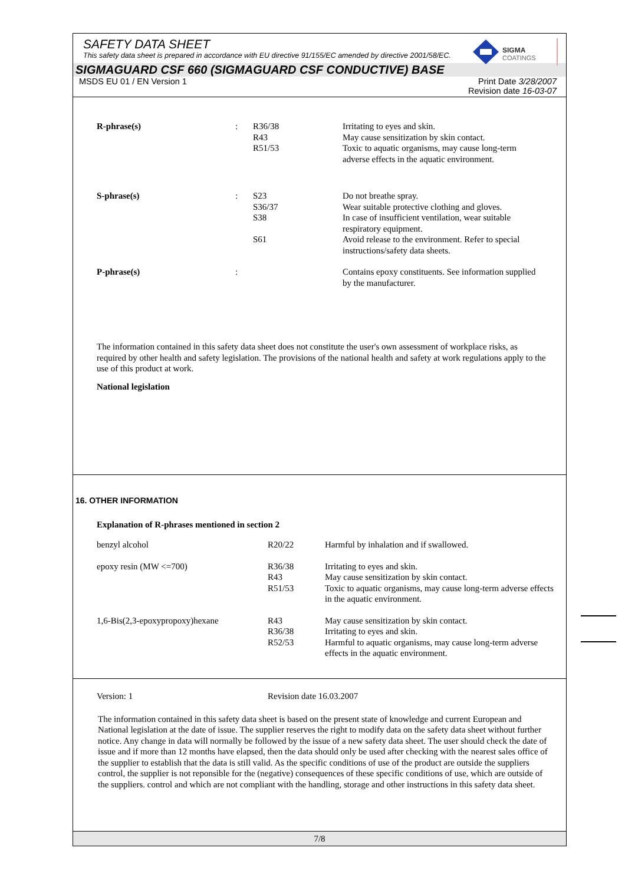SIGMA
COATINGS
SAFETY DATA SHEET
This safety data sheet is prepared in accordance with EU directive 91/155/EC amended by directive 2001/58/EC.
SIGMAGUARD CSF 660 (SIGMAGUARD CSF CONDUCTIVE) BASE
MSDS EU 01 / EN Version 1 Print Date 3/28/2007
Revision date 16-03-07
| R-phrase(s) | : | R36/38 R43 R51/53 | Irritating to eyes and skin. May cause sensitization by skin contact. Toxic to aquatic organisms, may cause long-term adverse effects in the aquatic environment. |
| S-phrase(s) | : | S23 S36/37 S38 S61 | Do not breathe spray. Wear suitable protective clothing and gloves. In case of insufficient ventilation, wear suitable respiratory equipment. Avoid release to the environment. Refer to special instructions/safety data sheets. |
| P-phrase(s) | : | | Contains epoxy constituents. See information supplied by the manufacturer. |
The information contained in this safety data sheet does not constitute the user's own assessment of workplace risks, as required by other health and safety legislation. The provisions of the national health and safety at work regulations apply to the use of this product at work.
National legislation
16. OTHER INFORMATION
Explanation of R-phrases mentioned in section 2
| benzyl alcohol | R20/22 | Harmful by inhalation and if swallowed. |
| epoxy resin (MW <=700) | R36/38 R43 R51/53 | Irritating to eyes and skin. May cause sensitization by skin contact. Toxic to aquatic organisms, may cause long-term adverse effects in the aquatic environment. |
| 1,6-Bis(2,3-epoxypropoxy)hexane | R43 R36/38 R52/53 | May cause sensitization by skin contact. Irritating to eyes and skin. Harmful to aquatic organisms, may cause long-term adverse effects in the aquatic environment. |
| Version: 1 | Revision date 16.03.2007 |
The information contained in this safety data sheet is based on the present state of knowledge and current European and National legislation at the date of issue. The supplier reserves the right to modify data on the safety data sheet without further notice. Any change in data will normally be followed by the issue of a new safety data sheet. The user should check the date of issue and if more than 12 months have elapsed, then the data should only be used after checking with the nearest sales office of the supplier to establish that the data is still valid. As the specific conditions of use of the product are outside the suppliers control, the supplier is not reponsible for the (negative) consequences of these specific conditions of use, which are outside of the suppliers. control and which are not compliant with the handling, storage and other instructions in this safety data sheet.
7/8